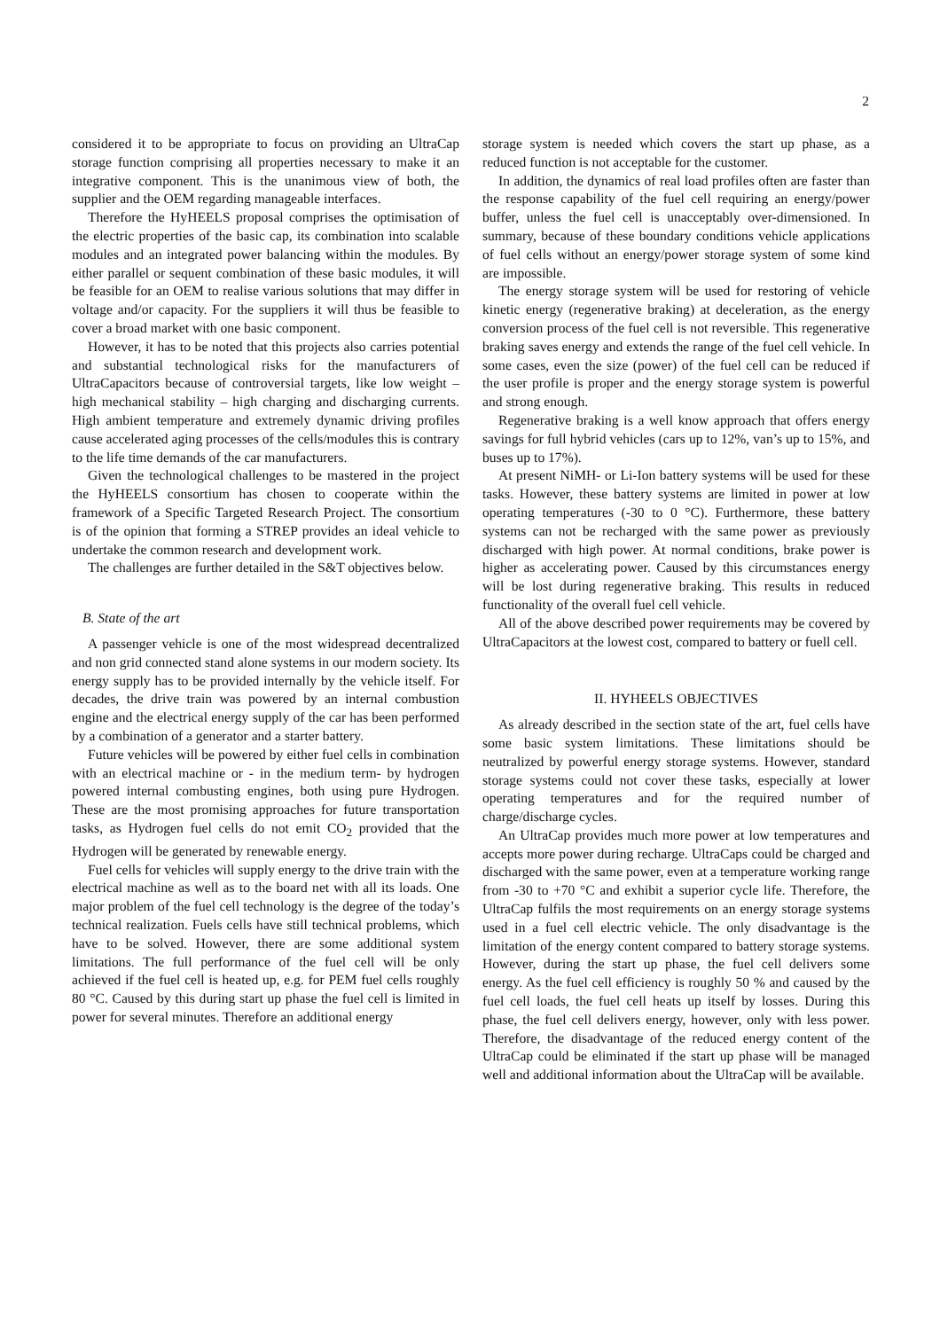2
considered it to be appropriate to focus on providing an UltraCap storage function comprising all properties necessary to make it an integrative component. This is the unanimous view of both, the supplier and the OEM regarding manageable interfaces.
Therefore the HyHEELS proposal comprises the optimisation of the electric properties of the basic cap, its combination into scalable modules and an integrated power balancing within the modules. By either parallel or sequent combination of these basic modules, it will be feasible for an OEM to realise various solutions that may differ in voltage and/or capacity. For the suppliers it will thus be feasible to cover a broad market with one basic component.
However, it has to be noted that this projects also carries potential and substantial technological risks for the manufacturers of UltraCapacitors because of controversial targets, like low weight – high mechanical stability – high charging and discharging currents. High ambient temperature and extremely dynamic driving profiles cause accelerated aging processes of the cells/modules this is contrary to the life time demands of the car manufacturers.
Given the technological challenges to be mastered in the project the HyHEELS consortium has chosen to cooperate within the framework of a Specific Targeted Research Project. The consortium is of the opinion that forming a STREP provides an ideal vehicle to undertake the common research and development work.
The challenges are further detailed in the S&T objectives below.
B. State of the art
A passenger vehicle is one of the most widespread decentralized and non grid connected stand alone systems in our modern society. Its energy supply has to be provided internally by the vehicle itself. For decades, the drive train was powered by an internal combustion engine and the electrical energy supply of the car has been performed by a combination of a generator and a starter battery.
Future vehicles will be powered by either fuel cells in combination with an electrical machine or - in the medium term- by hydrogen powered internal combusting engines, both using pure Hydrogen. These are the most promising approaches for future transportation tasks, as Hydrogen fuel cells do not emit CO<sub>2</sub> provided that the Hydrogen will be generated by renewable energy.
Fuel cells for vehicles will supply energy to the drive train with the electrical machine as well as to the board net with all its loads. One major problem of the fuel cell technology is the degree of the today’s technical realization. Fuels cells have still technical problems, which have to be solved. However, there are some additional system limitations. The full performance of the fuel cell will be only achieved if the fuel cell is heated up, e.g. for PEM fuel cells roughly 80 °C. Caused by this during start up phase the fuel cell is limited in power for several minutes. Therefore an additional energy
storage system is needed which covers the start up phase, as a reduced function is not acceptable for the customer.
In addition, the dynamics of real load profiles often are faster than the response capability of the fuel cell requiring an energy/power buffer, unless the fuel cell is unacceptably over-dimensioned. In summary, because of these boundary conditions vehicle applications of fuel cells without an energy/power storage system of some kind are impossible.
The energy storage system will be used for restoring of vehicle kinetic energy (regenerative braking) at deceleration, as the energy conversion process of the fuel cell is not reversible. This regenerative braking saves energy and extends the range of the fuel cell vehicle. In some cases, even the size (power) of the fuel cell can be reduced if the user profile is proper and the energy storage system is powerful and strong enough.
Regenerative braking is a well know approach that offers energy savings for full hybrid vehicles (cars up to 12%, van’s up to 15%, and buses up to 17%).
At present NiMH- or Li-Ion battery systems will be used for these tasks. However, these battery systems are limited in power at low operating temperatures (-30 to 0 °C). Furthermore, these battery systems can not be recharged with the same power as previously discharged with high power. At normal conditions, brake power is higher as accelerating power. Caused by this circumstances energy will be lost during regenerative braking. This results in reduced functionality of the overall fuel cell vehicle.
All of the above described power requirements may be covered by UltraCapacitors at the lowest cost, compared to battery or fuell cell.
II. HYHEELS OBJECTIVES
As already described in the section state of the art, fuel cells have some basic system limitations. These limitations should be neutralized by powerful energy storage systems. However, standard storage systems could not cover these tasks, especially at lower operating temperatures and for the required number of charge/discharge cycles.
An UltraCap provides much more power at low temperatures and accepts more power during recharge. UltraCaps could be charged and discharged with the same power, even at a temperature working range from -30 to +70 °C and exhibit a superior cycle life. Therefore, the UltraCap fulfils the most requirements on an energy storage systems used in a fuel cell electric vehicle. The only disadvantage is the limitation of the energy content compared to battery storage systems. However, during the start up phase, the fuel cell delivers some energy. As the fuel cell efficiency is roughly 50 % and caused by the fuel cell loads, the fuel cell heats up itself by losses. During this phase, the fuel cell delivers energy, however, only with less power. Therefore, the disadvantage of the reduced energy content of the UltraCap could be eliminated if the start up phase will be managed well and additional information about the UltraCap will be available.